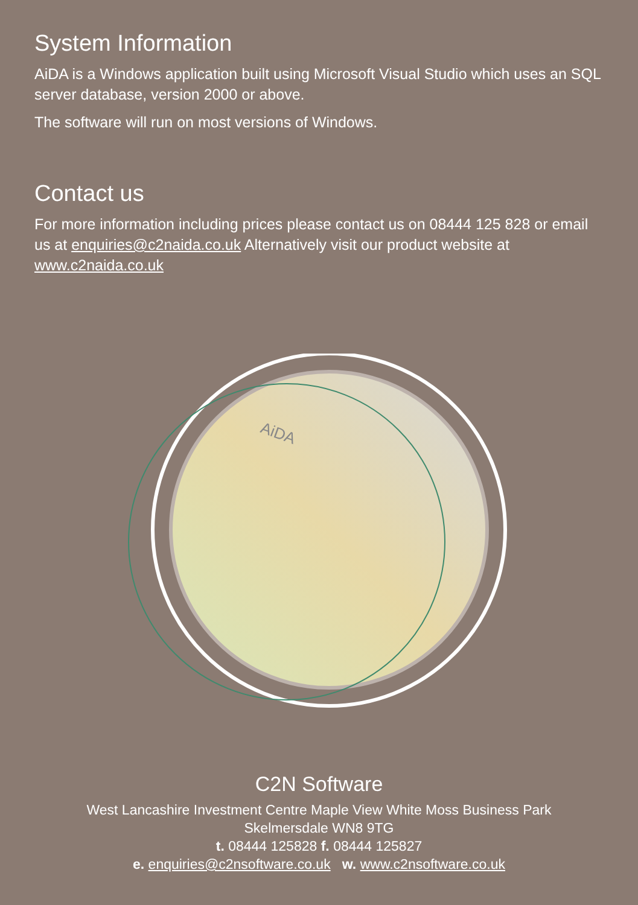System Information
AiDA is a Windows application built using Microsoft Visual Studio which uses an SQL server database, version 2000 or above.
The software will run on most versions of Windows.
Contact us
For more information including prices please contact us on 08444 125 828 or email us at enquiries@c2naida.co.uk Alternatively visit our product website at www.c2naida.co.uk
AiDA
C2N Software
West Lancashire Investment Centre Maple View White Moss Business Park
Skelmersdale WN8 9TG
t. 08444 125828 f. 08444 125827
e. enquiries@c2nsoftware.co.uk w. www.c2nsoftware.co.uk